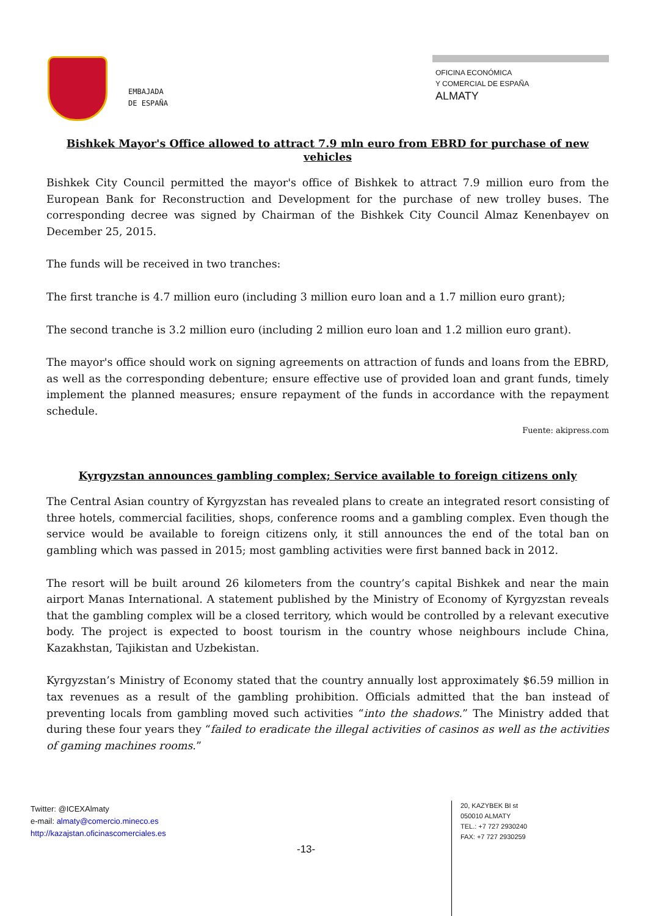EMBAJADA
DE ESPAÑA
OFICINA ECONÓMICA
Y COMERCIAL DE ESPAÑA
ALMATY
Bishkek Mayor's Office allowed to attract 7.9 mln euro from EBRD for purchase of new vehicles
Bishkek City Council permitted the mayor's office of Bishkek to attract 7.9 million euro from the European Bank for Reconstruction and Development for the purchase of new trolley buses. The corresponding decree was signed by Chairman of the Bishkek City Council Almaz Kenenbayev on December 25, 2015.
The funds will be received in two tranches:
The first tranche is 4.7 million euro (including 3 million euro loan and a 1.7 million euro grant);
The second tranche is 3.2 million euro (including 2 million euro loan and 1.2 million euro grant).
The mayor's office should work on signing agreements on attraction of funds and loans from the EBRD, as well as the corresponding debenture; ensure effective use of provided loan and grant funds, timely implement the planned measures; ensure repayment of the funds in accordance with the repayment schedule.
Fuente: akipress.com
Kyrgyzstan announces gambling complex; Service available to foreign citizens only
The Central Asian country of Kyrgyzstan has revealed plans to create an integrated resort consisting of three hotels, commercial facilities, shops, conference rooms and a gambling complex. Even though the service would be available to foreign citizens only, it still announces the end of the total ban on gambling which was passed in 2015; most gambling activities were first banned back in 2012.
The resort will be built around 26 kilometers from the country’s capital Bishkek and near the main airport Manas International. A statement published by the Ministry of Economy of Kyrgyzstan reveals that the gambling complex will be a closed territory, which would be controlled by a relevant executive body. The project is expected to boost tourism in the country whose neighbours include China, Kazakhstan, Tajikistan and Uzbekistan.
Kyrgyzstan’s Ministry of Economy stated that the country annually lost approximately $6.59 million in tax revenues as a result of the gambling prohibition. Officials admitted that the ban instead of preventing locals from gambling moved such activities “into the shadows.” The Ministry added that during these four years they “failed to eradicate the illegal activities of casinos as well as the activities of gaming machines rooms.”
Twitter: @ICEXAlmaty
e-mail: almaty@comercio.mineco.es
http://kazajstan.oficinascomerciales.es
-13-
20, KAZYBEK BI st
050010 ALMATY
TEL.: +7 727 2930240
FAX: +7 727 2930259